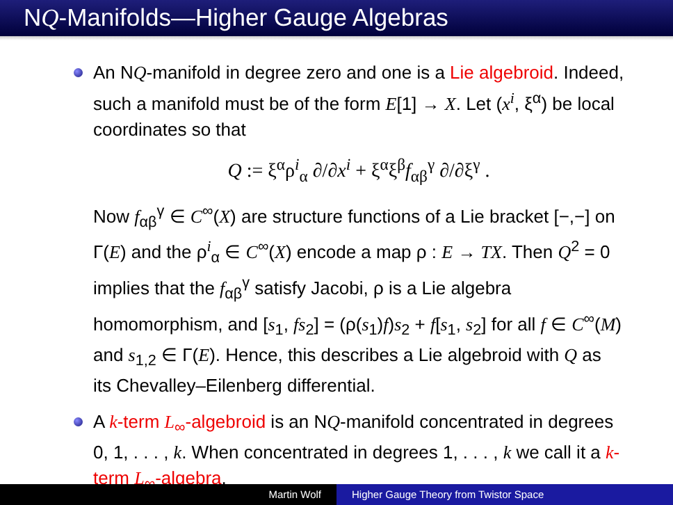NQ-Manifolds—Higher Gauge Algebras
An NQ-manifold in degree zero and one is a Lie algebroid. Indeed, such a manifold must be of the form E[1] → X. Let (x<sup>i</sup>, ξ<sup>α</sup>) be local coordinates so that
Q := ξ<sup>α</sup>ρ<sup>i</sup><sub>α</sub> ∂/∂x<sup>i</sup> + ξ<sup>α</sup>ξ<sup>β</sup>f<sub>αβ</sub><sup>γ</sup> ∂/∂ξ<sup>γ</sup> .
Now f<sub>αβ</sub><sup>γ</sup> ∈ C<sup>∞</sup>(X) are structure functions of a Lie bracket [−,−] on Γ(E) and the ρ<sup>i</sup><sub>α</sub> ∈ C<sup>∞</sup>(X) encode a map ρ : E → TX. Then Q<sup>2</sup> = 0 implies that the f<sub>αβ</sub><sup>γ</sup> satisfy Jacobi, ρ is a Lie algebra homomorphism, and [s<sub>1</sub>, fs<sub>2</sub>] = (ρ(s<sub>1</sub>)f)s<sub>2</sub> + f[s<sub>1</sub>, s<sub>2</sub>] for all f ∈ C<sup>∞</sup>(M) and s<sub>1,2</sub> ∈ Γ(E). Hence, this describes a Lie algebroid with Q as its Chevalley–Eilenberg differential.
A k-term L<sub>∞</sub>-algebroid is an NQ-manifold concentrated in degrees 0, 1, . . . , k. When concentrated in degrees 1, . . . , k we call it a k-term L<sub>∞</sub>-algebra.
Martin Wolf Higher Gauge Theory from Twistor Space